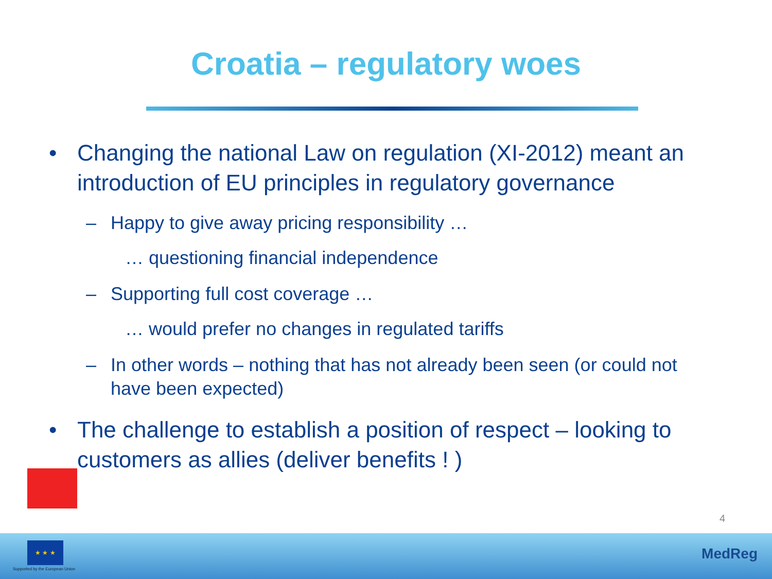Croatia – regulatory woes
• Changing the national Law on regulation (XI-2012) meant an introduction of EU principles in regulatory governance
– Happy to give away pricing responsibility …
… questioning financial independence
– Supporting full cost coverage …
… would prefer no changes in regulated tariffs
– In other words – nothing that has not already been seen (or could not have been expected)
• The challenge to establish a position of respect – looking to customers as allies (deliver benefits ! )
4
★ ★ ★
Supported by the European Union
MedReg